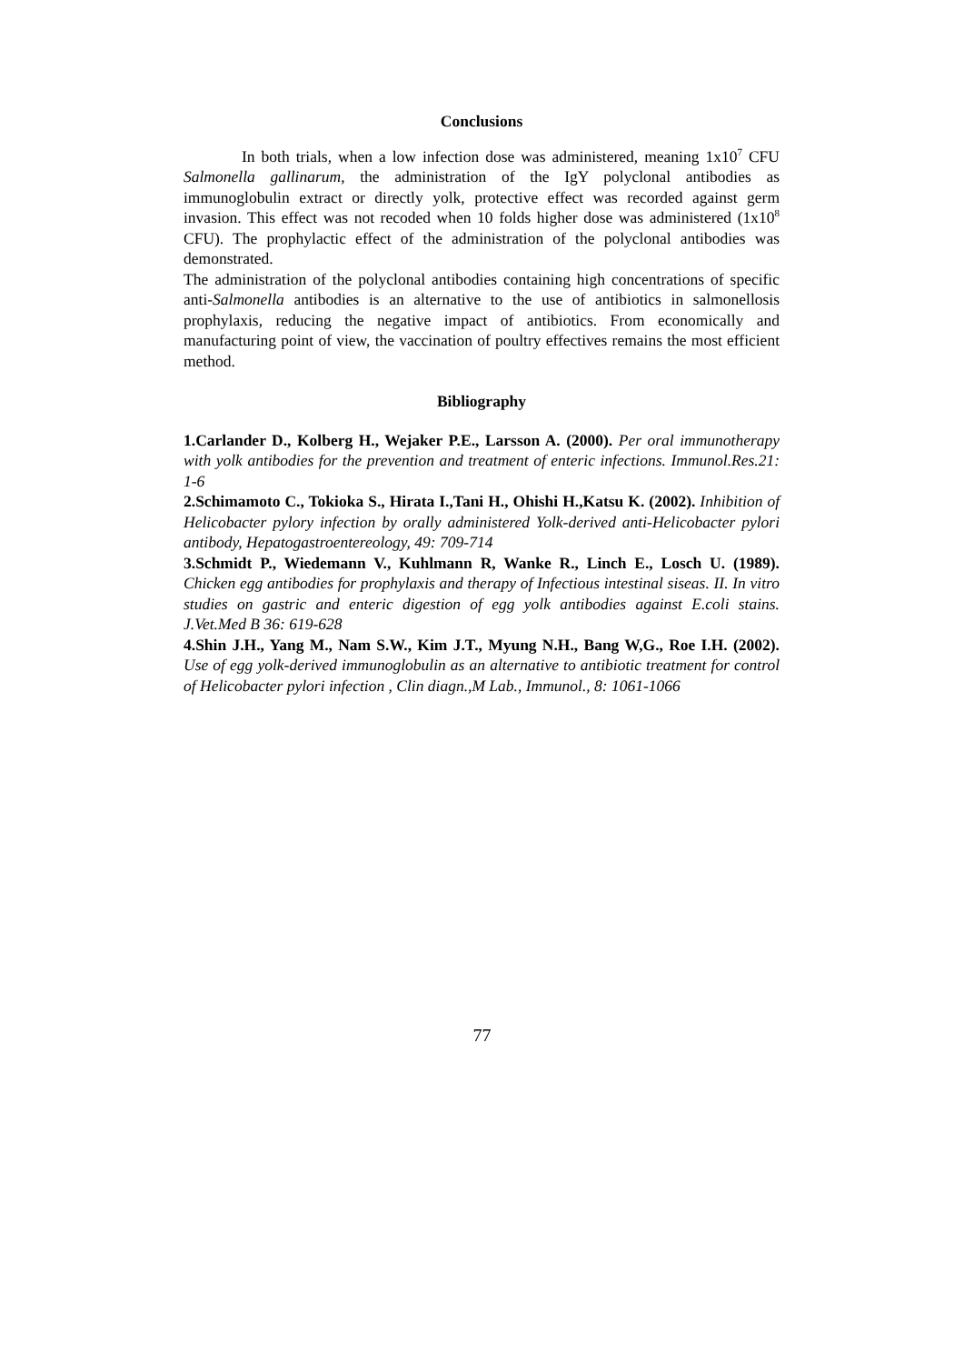Conclusions
In both trials, when a low infection dose was administered, meaning 1x10<sup>7</sup> CFU Salmonella gallinarum, the administration of the IgY polyclonal antibodies as immunoglobulin extract or directly yolk, protective effect was recorded against germ invasion. This effect was not recoded when 10 folds higher dose was administered (1x10<sup>8</sup> CFU). The prophylactic effect of the administration of the polyclonal antibodies was demonstrated.
The administration of the polyclonal antibodies containing high concentrations of specific anti-Salmonella antibodies is an alternative to the use of antibiotics in salmonellosis prophylaxis, reducing the negative impact of antibiotics. From economically and manufacturing point of view, the vaccination of poultry effectives remains the most efficient method.
Bibliography
1.Carlander D., Kolberg H., Wejaker P.E., Larsson A. (2000). Per oral immunotherapy with yolk antibodies for the prevention and treatment of enteric infections. Immunol.Res.21: 1-6
2.Schimamoto C., Tokioka S., Hirata I.,Tani H., Ohishi H.,Katsu K. (2002). Inhibition of Helicobacter pylory infection by orally administered Yolk-derived anti-Helicobacter pylori antibody, Hepatogastroentereology, 49: 709-714
3.Schmidt P., Wiedemann V., Kuhlmann R, Wanke R., Linch E., Losch U. (1989). Chicken egg antibodies for prophylaxis and therapy of Infectious intestinal siseas. II. In vitro studies on gastric and enteric digestion of egg yolk antibodies against E.coli stains. J.Vet.Med B 36: 619-628
4.Shin J.H., Yang M., Nam S.W., Kim J.T., Myung N.H., Bang W,G., Roe I.H. (2002). Use of egg yolk-derived immunoglobulin as an alternative to antibiotic treatment for control of Helicobacter pylori infection , Clin diagn.,M Lab., Immunol., 8: 1061-1066
77